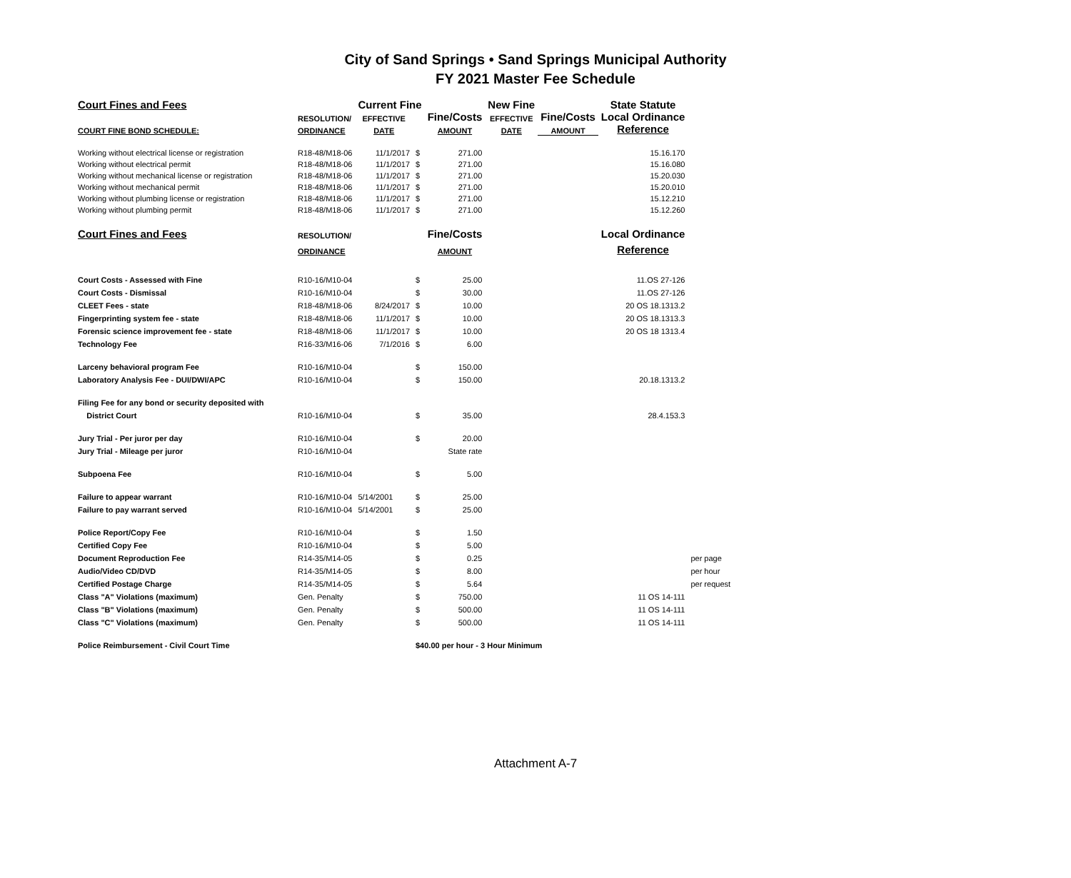City of Sand Springs • Sand Springs Municipal Authority
FY 2021 Master Fee Schedule
| Court Fines and Fees | | Current Fine | | | New Fine | | State Statute | | |
| --- | --- | --- | --- | --- | --- | --- | --- | --- | --- |
| | RESOLUTION/ | EFFECTIVE | | Fine/Costs | EFFECTIVE | Fine/Costs | Local Ordinance | | |
| COURT FINE BOND SCHEDULE: | ORDINANCE | DATE | | AMOUNT | DATE | AMOUNT | Reference | | |
| Working without electrical license or registration | R18-48/M18-06 | 11/1/2017 | $ | 271.00 | | | | 15.16.170 | |
| Working without electrical permit | R18-48/M18-06 | 11/1/2017 | $ | 271.00 | | | | 15.16.080 | |
| Working without mechanical license or registration | R18-48/M18-06 | 11/1/2017 | $ | 271.00 | | | | 15.20.030 | |
| Working without mechanical permit | R18-48/M18-06 | 11/1/2017 | $ | 271.00 | | | | 15.20.010 | |
| Working without plumbing license or registration | R18-48/M18-06 | 11/1/2017 | $ | 271.00 | | | | 15.12.210 | |
| Working without plumbing permit | R18-48/M18-06 | 11/1/2017 | $ | 271.00 | | | | 15.12.260 | |
| Court Fines and Fees | RESOLUTION/ | | | Fine/Costs | | | Local Ordinance | | |
| | ORDINANCE | | | AMOUNT | | | Reference | | |
| Court Costs - Assessed with Fine | R10-16/M10-04 | | $ | 25.00 | | | | 11.OS 27-126 | |
| Court Costs - Dismissal | R10-16/M10-04 | | $ | 30.00 | | | | 11.OS 27-126 | |
| CLEET Fees - state | R18-48/M18-06 | 8/24/2017 | $ | 10.00 | | | | 20 OS 18.1313.2 | |
| Fingerprinting system fee - state | R18-48/M18-06 | 11/1/2017 | $ | 10.00 | | | | 20 OS 18.1313.3 | |
| Forensic science improvement fee - state | R18-48/M18-06 | 11/1/2017 | $ | 10.00 | | | | 20 OS 18 1313.4 | |
| Technology Fee | R16-33/M16-06 | 7/1/2016 | $ | 6.00 | | | | | |
| Larceny behavioral program Fee | R10-16/M10-04 | | $ | 150.00 | | | | | |
| Laboratory Analysis Fee - DUI/DWI/APC | R10-16/M10-04 | | $ | 150.00 | | | | 20.18.1313.2 | |
| Filing Fee for any bond or security deposited with | | | | | | | | | |
| District Court | R10-16/M10-04 | | $ | 35.00 | | | | 28.4.153.3 | |
| Jury Trial - Per juror per day | R10-16/M10-04 | | $ | 20.00 | | | | | |
| Jury Trial - Mileage per juror | R10-16/M10-04 | | | State rate | | | | | |
| Subpoena Fee | R10-16/M10-04 | | $ | 5.00 | | | | | |
| Failure to appear warrant | R10-16/M10-04 | 5/14/2001 | $ | 25.00 | | | | | |
| Failure to pay warrant served | R10-16/M10-04 | 5/14/2001 | $ | 25.00 | | | | | |
| Police Report/Copy Fee | R10-16/M10-04 | | $ | 1.50 | | | | | |
| Certified Copy Fee | R10-16/M10-04 | | $ | 5.00 | | | | | |
| Document Reproduction Fee | R14-35/M14-05 | | $ | 0.25 | | | | | per page |
| Audio/Video CD/DVD | R14-35/M14-05 | | $ | 8.00 | | | | | per hour |
| Certified Postage Charge | R14-35/M14-05 | | $ | 5.64 | | | | | per request |
| Class "A" Violations (maximum) | Gen. Penalty | | $ | 750.00 | | | | 11 OS 14-111 | |
| Class "B" Violations (maximum) | Gen. Penalty | | $ | 500.00 | | | | 11 OS 14-111 | |
| Class "C" Violations (maximum) | Gen. Penalty | | $ | 500.00 | | | | 11 OS 14-111 | |
| Police Reimbursement - Civil Court Time | | | $40.00 per hour - 3 Hour Minimum | | | | | | |
Attachment A-7